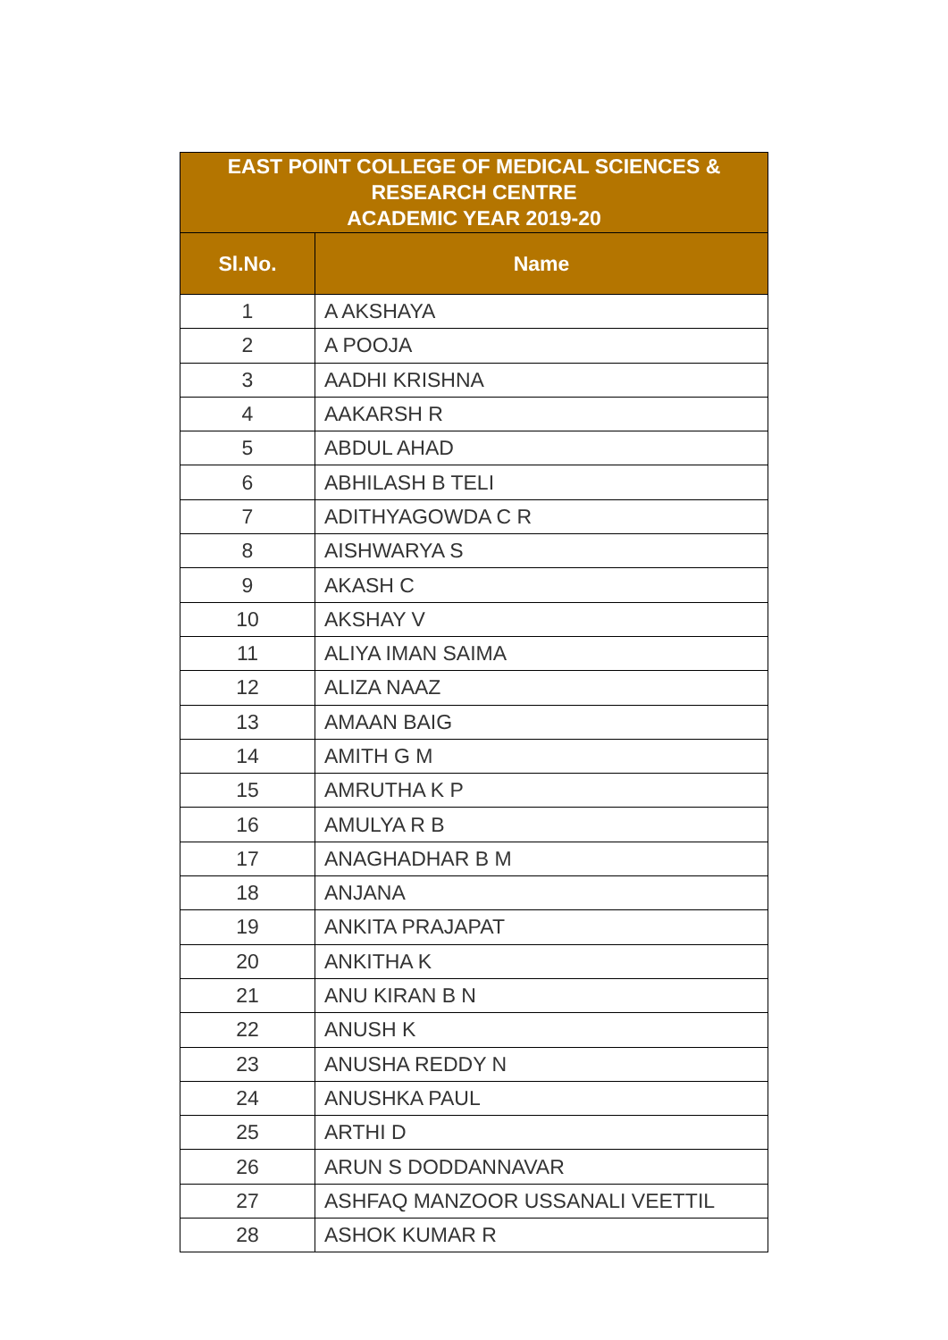| EAST POINT COLLEGE OF MEDICAL SCIENCES & RESEARCH CENTRE ACADEMIC YEAR 2019-20 | |
| --- | --- |
| Sl.No. | Name |
| 1 | A AKSHAYA |
| 2 | A POOJA |
| 3 | AADHI KRISHNA |
| 4 | AAKARSH R |
| 5 | ABDUL AHAD |
| 6 | ABHILASH B TELI |
| 7 | ADITHYAGOWDA C R |
| 8 | AISHWARYA S |
| 9 | AKASH C |
| 10 | AKSHAY V |
| 11 | ALIYA IMAN SAIMA |
| 12 | ALIZA NAAZ |
| 13 | AMAAN BAIG |
| 14 | AMITH G M |
| 15 | AMRUTHA K P |
| 16 | AMULYA R B |
| 17 | ANAGHADHAR B M |
| 18 | ANJANA |
| 19 | ANKITA PRAJAPAT |
| 20 | ANKITHA K |
| 21 | ANU KIRAN B N |
| 22 | ANUSH K |
| 23 | ANUSHA REDDY N |
| 24 | ANUSHKA PAUL |
| 25 | ARTHI D |
| 26 | ARUN S DODDANNAVAR |
| 27 | ASHFAQ MANZOOR USSANALI VEETTIL |
| 28 | ASHOK KUMAR R |